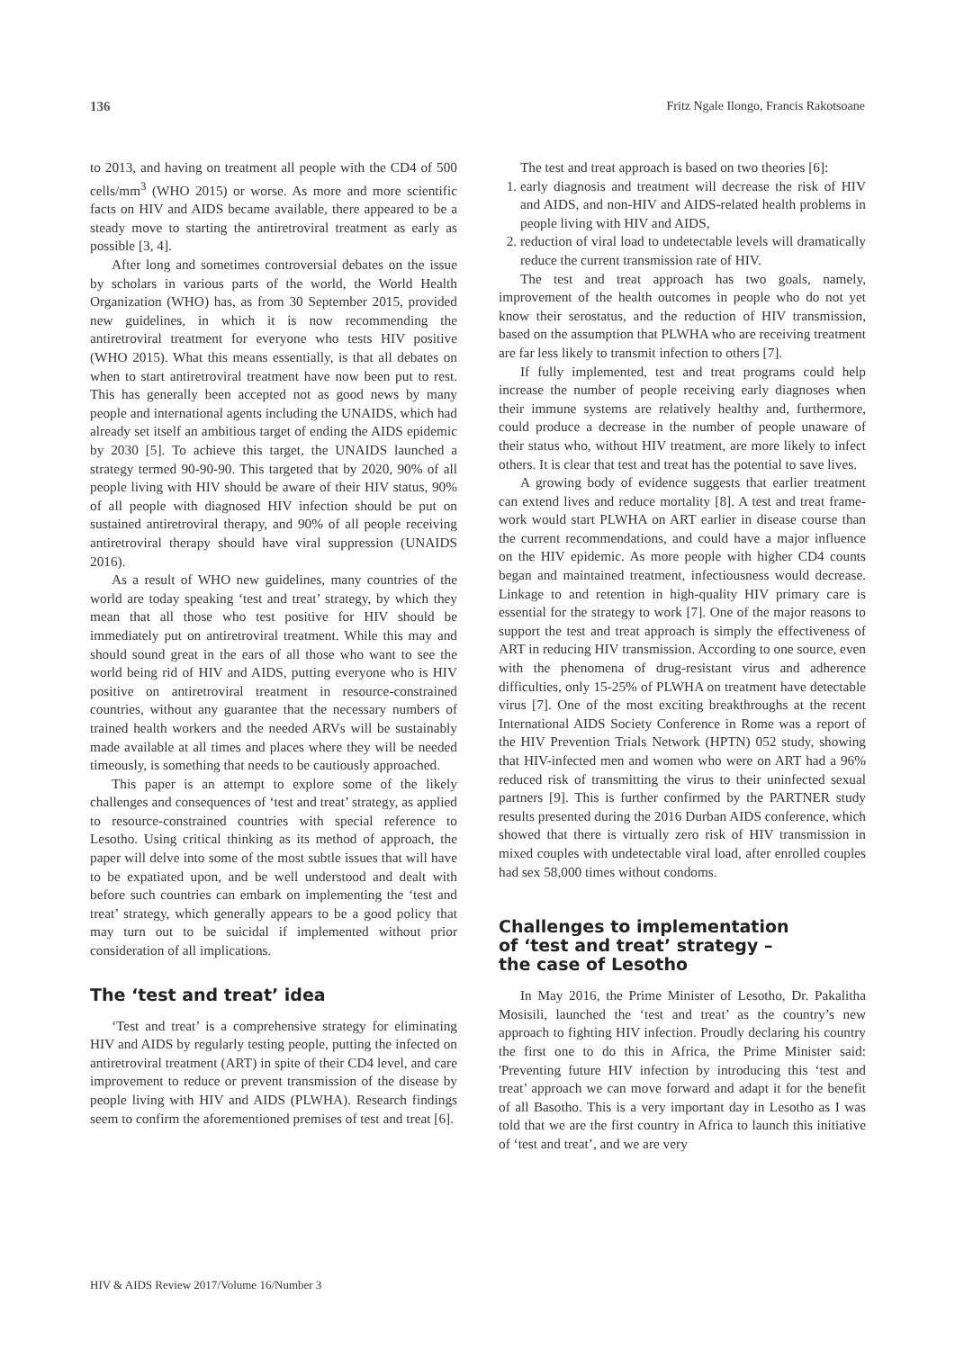136 Fritz Ngale Ilongo, Francis Rakotsoane
to 2013, and having on treatment all people with the CD4 of 500 cells/mm<sup>3</sup> (WHO 2015) or worse. As more and more scientific facts on HIV and AIDS became available, there appeared to be a steady move to starting the antiretroviral treatment as early as possible [3, 4].
After long and sometimes controversial debates on the issue by scholars in various parts of the world, the World Health Organization (WHO) has, as from 30 September 2015, provided new guidelines, in which it is now recommending the antiretroviral treatment for everyone who tests HIV positive (WHO 2015). What this means essentially, is that all debates on when to start antiretroviral treatment have now been put to rest. This has generally been accepted not as good news by many people and international agents including the UNAIDS, which had already set itself an ambitious target of ending the AIDS epidemic by 2030 [5]. To achieve this target, the UNAIDS launched a strategy termed 90-90-90. This targeted that by 2020, 90% of all people living with HIV should be aware of their HIV status, 90% of all people with diagnosed HIV infection should be put on sustained antiretroviral therapy, and 90% of all people receiving antiretroviral therapy should have viral suppression (UNAIDS 2016).
As a result of WHO new guidelines, many countries of the world are today speaking ‘test and treat’ strategy, by which they mean that all those who test positive for HIV should be immediately put on antiretroviral treatment. While this may and should sound great in the ears of all those who want to see the world being rid of HIV and AIDS, putting everyone who is HIV positive on antiretroviral treatment in resource-constrained countries, without any guarantee that the necessary numbers of trained health workers and the needed ARVs will be sustainably made available at all times and places where they will be needed timeously, is something that needs to be cautiously approached.
This paper is an attempt to explore some of the likely challenges and consequences of ‘test and treat’ strategy, as applied to resource-constrained countries with special reference to Lesotho. Using critical thinking as its method of approach, the paper will delve into some of the most subtle issues that will have to be expatiated upon, and be well understood and dealt with before such countries can embark on implementing the ‘test and treat’ strategy, which generally appears to be a good policy that may turn out to be suicidal if implemented without prior consideration of all implications.
The ‘test and treat’ idea
‘Test and treat’ is a comprehensive strategy for eliminating HIV and AIDS by regularly testing people, putting the infected on antiretroviral treatment (ART) in spite of their CD4 level, and care improvement to reduce or prevent transmission of the disease by people living with HIV and AIDS (PLWHA). Research findings seem to confirm the aforementioned premises of test and treat [6].
The test and treat approach is based on two theories [6]:
1. early diagnosis and treatment will decrease the risk of HIV and AIDS, and non-HIV and AIDS-related health problems in people living with HIV and AIDS,
2. reduction of viral load to undetectable levels will dramatically reduce the current transmission rate of HIV.
The test and treat approach has two goals, namely, improvement of the health outcomes in people who do not yet know their serostatus, and the reduction of HIV transmission, based on the assumption that PLWHA who are receiving treatment are far less likely to transmit infection to others [7].
If fully implemented, test and treat programs could help increase the number of people receiving early diagnoses when their immune systems are relatively healthy and, furthermore, could produce a decrease in the number of people unaware of their status who, without HIV treatment, are more likely to infect others. It is clear that test and treat has the potential to save lives.
A growing body of evidence suggests that earlier treatment can extend lives and reduce mortality [8]. A test and treat frame-work would start PLWHA on ART earlier in disease course than the current recommendations, and could have a major influence on the HIV epidemic. As more people with higher CD4 counts began and maintained treatment, infectiousness would decrease. Linkage to and retention in high-quality HIV primary care is essential for the strategy to work [7]. One of the major reasons to support the test and treat approach is simply the effectiveness of ART in reducing HIV transmission. According to one source, even with the phenomena of drug-resistant virus and adherence difficulties, only 15-25% of PLWHA on treatment have detectable virus [7]. One of the most exciting breakthroughs at the recent International AIDS Society Conference in Rome was a report of the HIV Prevention Trials Network (HPTN) 052 study, showing that HIV-infected men and women who were on ART had a 96% reduced risk of transmitting the virus to their uninfected sexual partners [9]. This is further confirmed by the PARTNER study results presented during the 2016 Durban AIDS conference, which showed that there is virtually zero risk of HIV transmission in mixed couples with undetectable viral load, after enrolled couples had sex 58,000 times without condoms.
Challenges to implementation
of ‘test and treat’ strategy –
the case of Lesotho
In May 2016, the Prime Minister of Lesotho, Dr. Pakalitha Mosisili, launched the ‘test and treat’ as the country’s new approach to fighting HIV infection. Proudly declaring his country the first one to do this in Africa, the Prime Minister said: 'Preventing future HIV infection by introducing this ‘test and treat’ approach we can move forward and adapt it for the benefit of all Basotho. This is a very important day in Lesotho as I was told that we are the first country in Africa to launch this initiative of ‘test and treat’, and we are very
HIV & AIDS Review 2017/Volume 16/Number 3